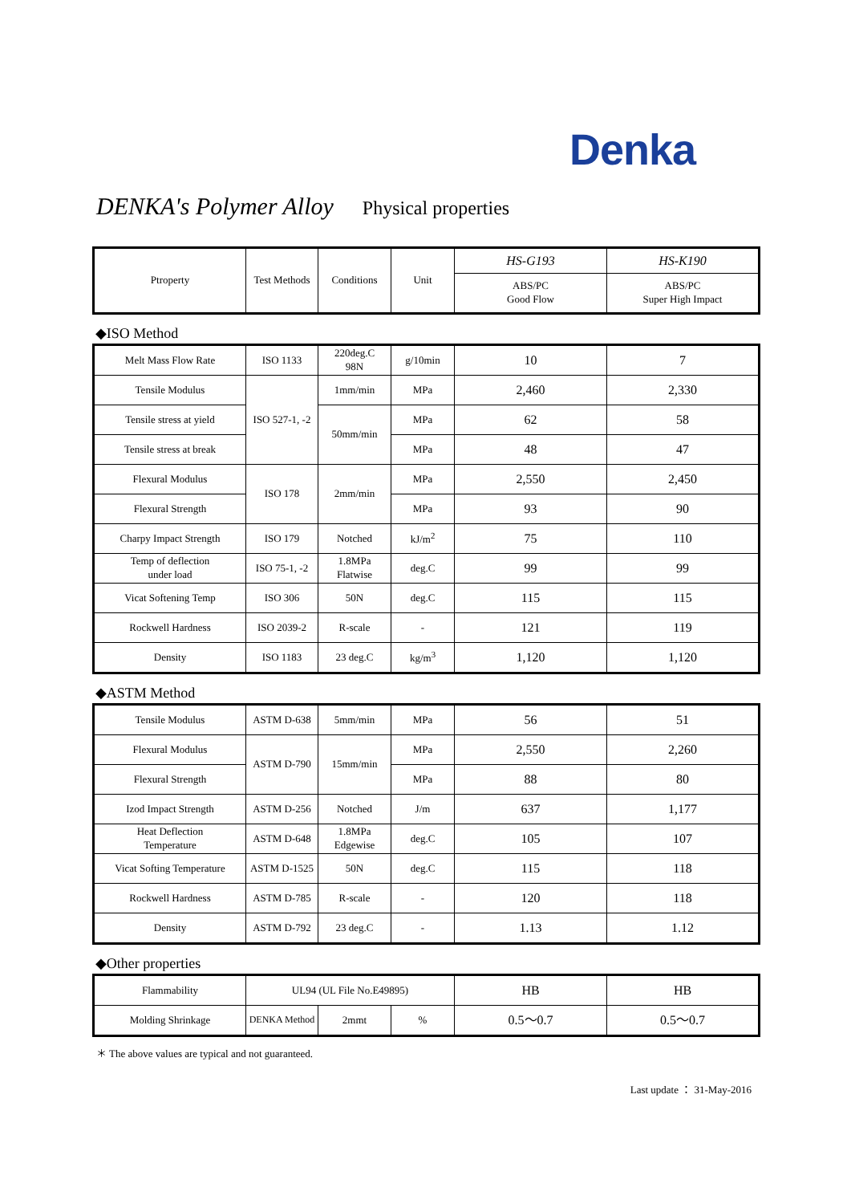Denka
DENKA's Polymer Alloy Physical properties
| Ptroperty | Test Methods | Conditions | Unit | HS-G193 | HS-K190 |
| | | | | ABS/PC Good Flow | ABS/PC Super High Impact |
◆ISO Method
| Melt Mass Flow Rate | ISO 1133 | 220deg.C 98N | g/10min | 10 | 7 |
| Tensile Modulus | ISO 527-1, -2 | 1mm/min | MPa | 2,460 | 2,330 |
| Tensile stress at yield | | 50mm/min | MPa | 62 | 58 |
| Tensile stress at break | | | MPa | 48 | 47 |
| Flexural Modulus | ISO 178 | 2mm/min | MPa | 2,550 | 2,450 |
| Flexural Strength | | | MPa | 93 | 90 |
| Charpy Impact Strength | ISO 179 | Notched | kJ/m<sup>2</sup> | 75 | 110 |
| Temp of deflection under load | ISO 75-1, -2 | 1.8MPa Flatwise | deg.C | 99 | 99 |
| Vicat Softening Temp | ISO 306 | 50N | deg.C | 115 | 115 |
| Rockwell Hardness | ISO 2039-2 | R-scale | - | 121 | 119 |
| Density | ISO 1183 | 23 deg.C | kg/m<sup>3</sup> | 1,120 | 1,120 |
◆ASTM Method
| Tensile Modulus | ASTM D-638 | 5mm/min | MPa | 56 | 51 |
| Flexural Modulus | ASTM D-790 | 15mm/min | MPa | 2,550 | 2,260 |
| Flexural Strength | | | MPa | 88 | 80 |
| Izod Impact Strength | ASTM D-256 | Notched | J/m | 637 | 1,177 |
| Heat Deflection Temperature | ASTM D-648 | 1.8MPa Edgewise | deg.C | 105 | 107 |
| Vicat Softing Temperature | ASTM D-1525 | 50N | deg.C | 115 | 118 |
| Rockwell Hardness | ASTM D-785 | R-scale | - | 120 | 118 |
| Density | ASTM D-792 | 23 deg.C | - | 1.13 | 1.12 |
◆Other properties
| Flammability | UL94 (UL File No.E49895) | | | HB | HB |
| Molding Shrinkage | DENKA Method | 2mmt | % | 0.5～0.7 | 0.5～0.7 |
＊ The above values are typical and not guaranteed.
Last update ： 31-May-2016